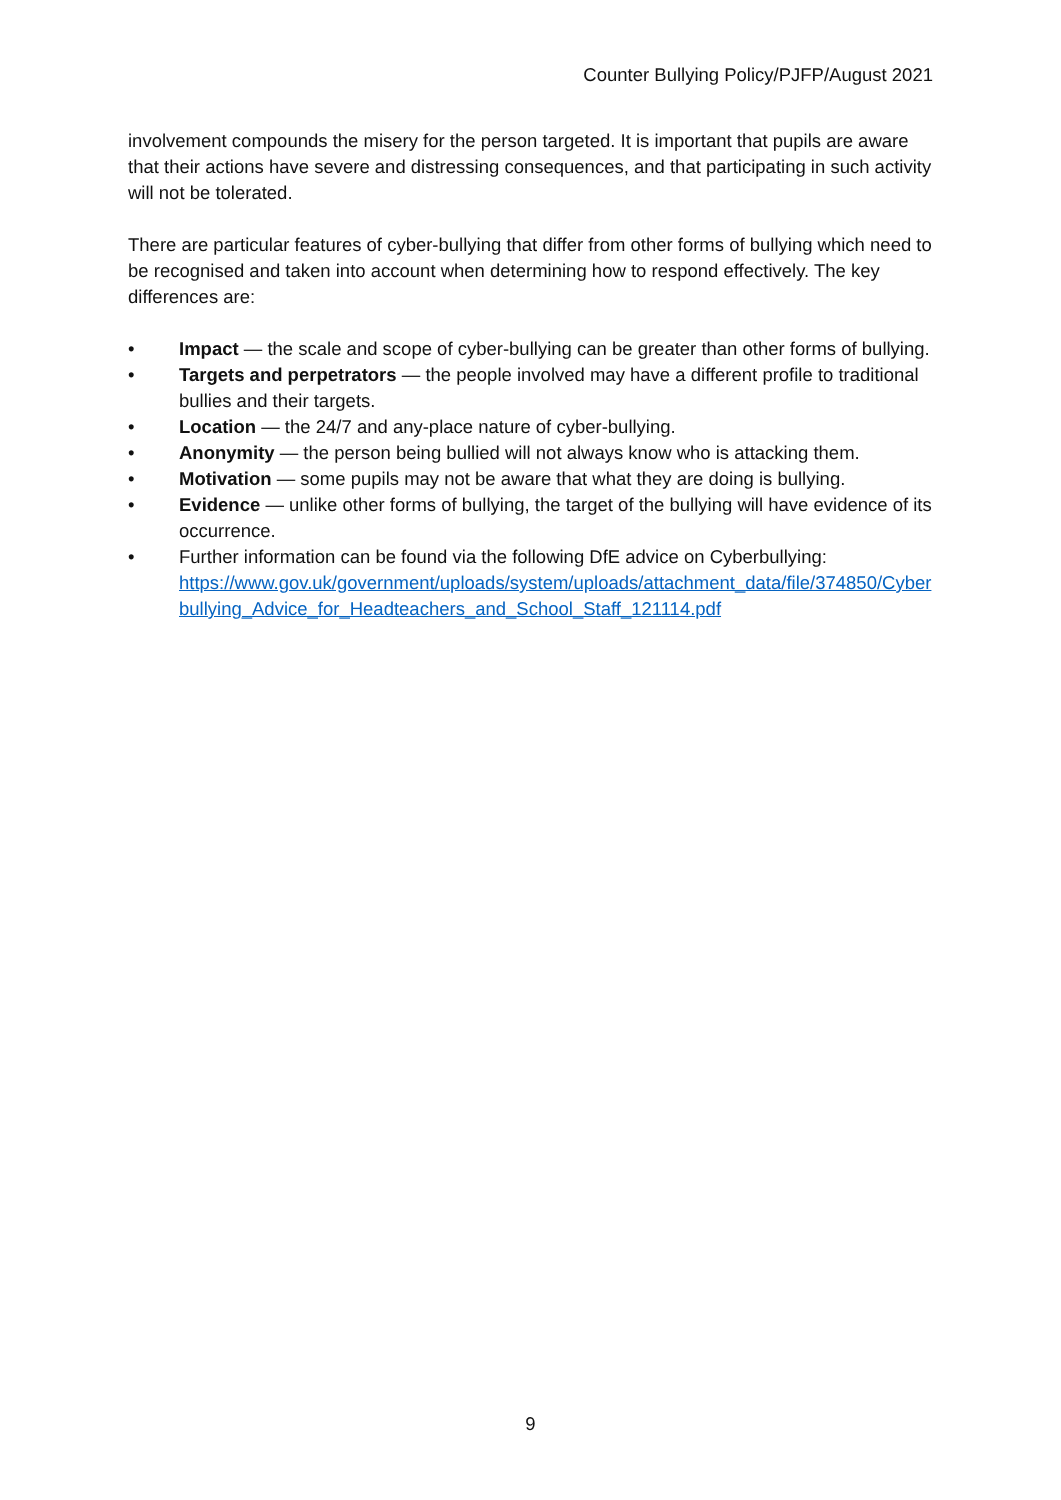Counter Bullying Policy/PJFP/August 2021
involvement compounds the misery for the person targeted. It is important that pupils are aware that their actions have severe and distressing consequences, and that participating in such activity will not be tolerated.
There are particular features of cyber-bullying that differ from other forms of bullying which need to be recognised and taken into account when determining how to respond effectively. The key differences are:
• Impact — the scale and scope of cyber-bullying can be greater than other forms of bullying.
• Targets and perpetrators — the people involved may have a different profile to traditional bullies and their targets.
• Location — the 24/7 and any-place nature of cyber-bullying.
• Anonymity — the person being bullied will not always know who is attacking them.
• Motivation — some pupils may not be aware that what they are doing is bullying.
• Evidence — unlike other forms of bullying, the target of the bullying will have evidence of its occurrence.
• Further information can be found via the following DfE advice on Cyberbullying:
https://www.gov.uk/government/uploads/system/uploads/attachment_data/file/374850/Cyberbullying_Advice_for_Headteachers_and_School_Staff_121114.pdf
9